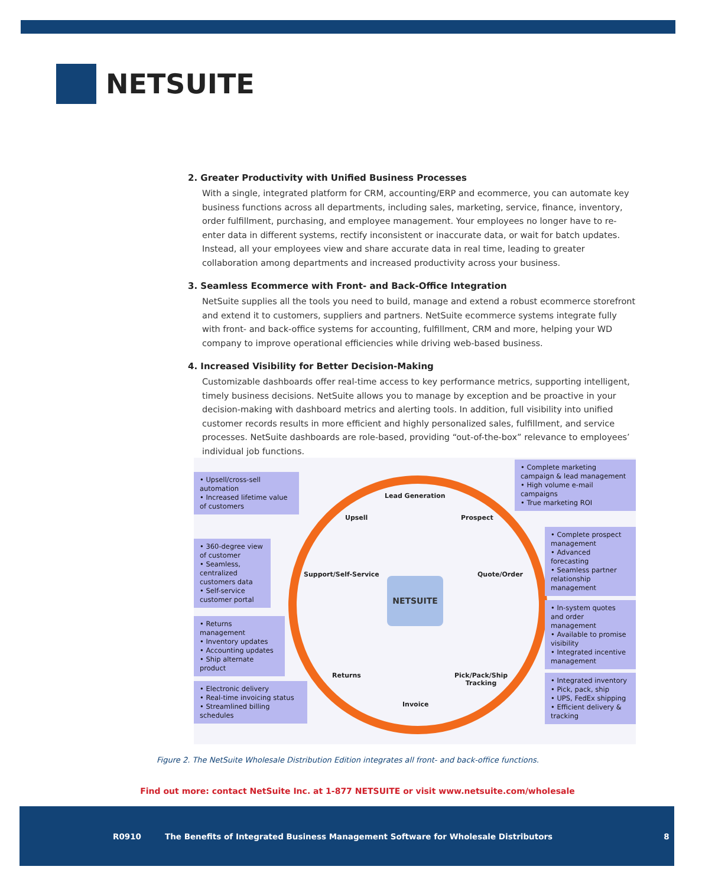NETSUITE
2. Greater Productivity with Unified Business Processes
With a single, integrated platform for CRM, accounting/ERP and ecommerce, you can automate key business functions across all departments, including sales, marketing, service, finance, inventory, order fulfillment, purchasing, and employee management. Your employees no longer have to re-enter data in different systems, rectify inconsistent or inaccurate data, or wait for batch updates. Instead, all your employees view and share accurate data in real time, leading to greater collaboration among departments and increased productivity across your business.
3. Seamless Ecommerce with Front- and Back-Office Integration
NetSuite supplies all the tools you need to build, manage and extend a robust ecommerce storefront and extend it to customers, suppliers and partners. NetSuite ecommerce systems integrate fully with front- and back-office systems for accounting, fulfillment, CRM and more, helping your WD company to improve operational efficiencies while driving web-based business.
4. Increased Visibility for Better Decision-Making
Customizable dashboards offer real-time access to key performance metrics, supporting intelligent, timely business decisions. NetSuite allows you to manage by exception and be proactive in your decision-making with dashboard metrics and alerting tools. In addition, full visibility into unified customer records results in more efficient and highly personalized sales, fulfillment, and service processes. NetSuite dashboards are role-based, providing “out-of-the-box” relevance to employees’ individual job functions.
• Upsell/cross-sell automation
• Increased lifetime value of customers
• 360-degree view of customer
• Seamless, centralized customers data
• Self-service customer portal
• Returns management
• Inventory updates
• Accounting updates
• Ship alternate product
• Electronic delivery
• Real-time invoicing status
• Streamlined billing schedules
• Complete marketing campaign & lead management
• High volume e-mail campaigns
• True marketing ROI
• Complete prospect management
• Advanced forecasting
• Seamless partner relationship management
• In-system quotes and order management
• Available to promise visibility
• Integrated incentive management
• Integrated inventory
• Pick, pack, ship
• UPS, FedEx shipping
• Efficient delivery & tracking
Lead Generation
Upsell Prospect
Support/Self-Service Quote/Order
NETSUITE
Returns
Pick/Pack/Ship
Tracking
Invoice
Figure 2. The NetSuite Wholesale Distribution Edition integrates all front- and back-office functions.
Find out more: contact NetSuite Inc. at 1-877 NETSUITE or visit www.netsuite.com/wholesale
R0910 The Benefits of Integrated Business Management Software for Wholesale Distributors 8